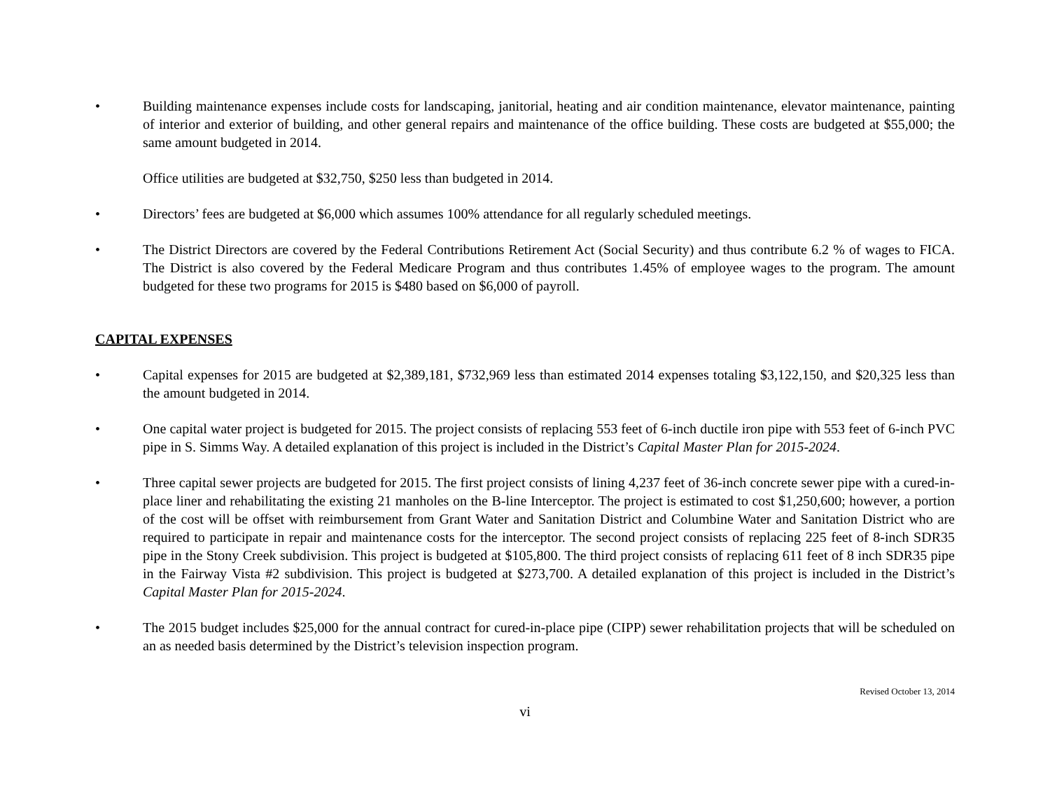• Building maintenance expenses include costs for landscaping, janitorial, heating and air condition maintenance, elevator maintenance, painting of interior and exterior of building, and other general repairs and maintenance of the office building. These costs are budgeted at $55,000; the same amount budgeted in 2014.
Office utilities are budgeted at $32,750, $250 less than budgeted in 2014.
• Directors’ fees are budgeted at $6,000 which assumes 100% attendance for all regularly scheduled meetings.
• The District Directors are covered by the Federal Contributions Retirement Act (Social Security) and thus contribute 6.2 % of wages to FICA. The District is also covered by the Federal Medicare Program and thus contributes 1.45% of employee wages to the program. The amount budgeted for these two programs for 2015 is $480 based on $6,000 of payroll.
CAPITAL EXPENSES
• Capital expenses for 2015 are budgeted at $2,389,181, $732,969 less than estimated 2014 expenses totaling $3,122,150, and $20,325 less than the amount budgeted in 2014.
• One capital water project is budgeted for 2015. The project consists of replacing 553 feet of 6-inch ductile iron pipe with 553 feet of 6-inch PVC pipe in S. Simms Way. A detailed explanation of this project is included in the District’s Capital Master Plan for 2015-2024.
• Three capital sewer projects are budgeted for 2015. The first project consists of lining 4,237 feet of 36-inch concrete sewer pipe with a cured-in-place liner and rehabilitating the existing 21 manholes on the B-line Interceptor. The project is estimated to cost $1,250,600; however, a portion of the cost will be offset with reimbursement from Grant Water and Sanitation District and Columbine Water and Sanitation District who are required to participate in repair and maintenance costs for the interceptor. The second project consists of replacing 225 feet of 8-inch SDR35 pipe in the Stony Creek subdivision. This project is budgeted at $105,800. The third project consists of replacing 611 feet of 8 inch SDR35 pipe in the Fairway Vista #2 subdivision. This project is budgeted at $273,700. A detailed explanation of this project is included in the District’s Capital Master Plan for 2015-2024.
• The 2015 budget includes $25,000 for the annual contract for cured-in-place pipe (CIPP) sewer rehabilitation projects that will be scheduled on an as needed basis determined by the District’s television inspection program.
Revised October 13, 2014
vi